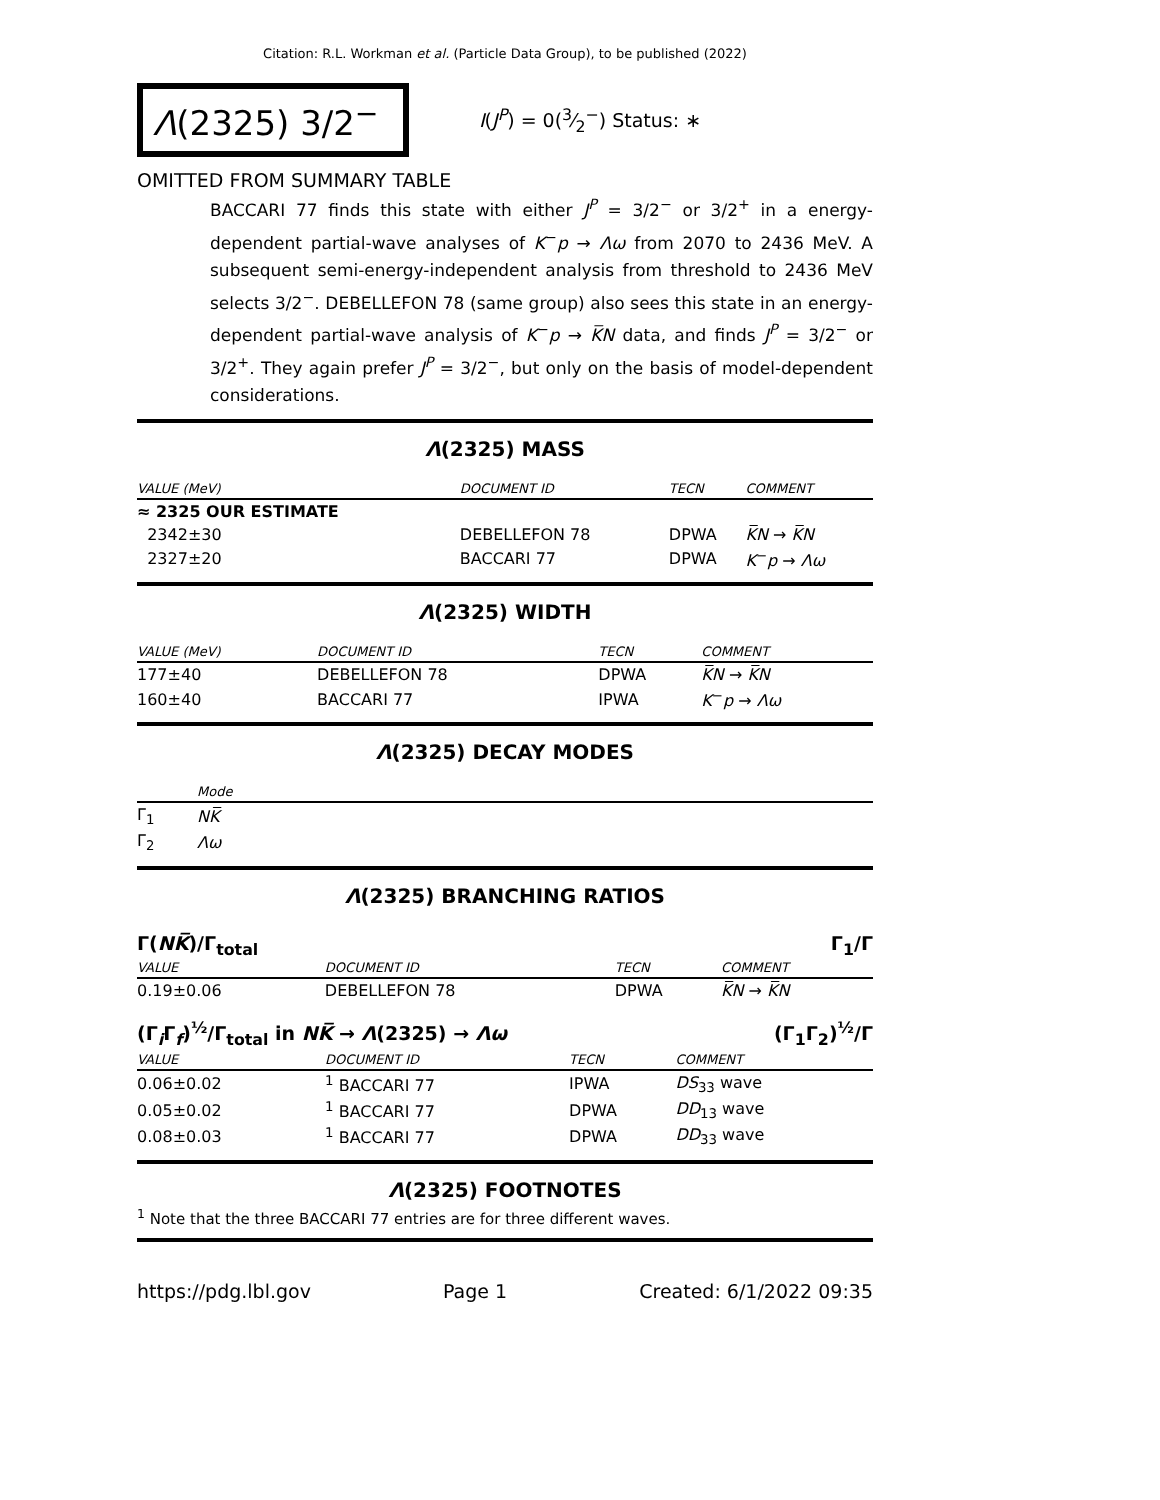Citation: R.L. Workman et al. (Particle Data Group), to be published (2022)
Λ(2325) 3/2<sup>−</sup>
I(J<sup>P</sup>) = 0(3⁄2<sup>−</sup>) Status: ∗
OMITTED FROM SUMMARY TABLE
BACCARI 77 finds this state with either J<sup>P</sup> = 3/2<sup>−</sup> or 3/2<sup>+</sup> in a energy-dependent partial-wave analyses of K<sup>−</sup>p → Λω from 2070 to 2436 MeV. A subsequent semi-energy-independent analysis from threshold to 2436 MeV selects 3/2<sup>−</sup>. DEBELLEFON 78 (same group) also sees this state in an energy-dependent partial-wave analysis of K<sup>−</sup>p → K̅N data, and finds J<sup>P</sup> = 3/2<sup>−</sup> or 3/2<sup>+</sup>. They again prefer J<sup>P</sup> = 3/2<sup>−</sup>, but only on the basis of model-dependent considerations.
Λ(2325) MASS
| VALUE (MeV) | DOCUMENT ID | TECN | COMMENT |
| --- | --- | --- | --- |
| ≈ 2325 OUR ESTIMATE | | | |
| 2342±30 | DEBELLEFON 78 | DPWA | K̅N → K̅N |
| 2327±20 | BACCARI 77 | DPWA | K<sup>−</sup> p → Λω |
Λ(2325) WIDTH
| VALUE (MeV) | DOCUMENT ID | TECN | COMMENT |
| --- | --- | --- | --- |
| 177±40 | DEBELLEFON 78 | DPWA | K̅N → K̅N |
| 160±40 | BACCARI 77 | IPWA | K<sup>−</sup> p → Λω |
Λ(2325) DECAY MODES
| | Mode |
| --- | --- |
| Γ<sub>1</sub> | NK̅ |
| Γ<sub>2</sub> | Λω |
Λ(2325) BRANCHING RATIOS
Γ(NK̅)/Γ<sub>total</sub> Γ<sub>1</sub>/Γ
| VALUE | DOCUMENT ID | TECN | COMMENT |
| --- | --- | --- | --- |
| 0.19±0.06 | DEBELLEFON 78 | DPWA | K̅N → K̅N |
(Γ<sub>i</sub>Γ<sub>f</sub>)<sup>½</sup>/Γ<sub>total</sub> in NK̅ → Λ(2325) → Λω (Γ<sub>1</sub>Γ<sub>2</sub>)<sup>½</sup>/Γ
| VALUE | DOCUMENT ID | TECN | COMMENT |
| --- | --- | --- | --- |
| 0.06±0.02 | <sup>1</sup> BACCARI 77 | IPWA | DS<sub>33</sub> wave |
| 0.05±0.02 | <sup>1</sup> BACCARI 77 | DPWA | DD<sub>13</sub> wave |
| 0.08±0.03 | <sup>1</sup> BACCARI 77 | DPWA | DD<sub>33</sub> wave |
Λ(2325) FOOTNOTES
<sup>1</sup> Note that the three BACCARI 77 entries are for three different waves.
https://pdg.lbl.gov Page 1 Created: 6/1/2022 09:35